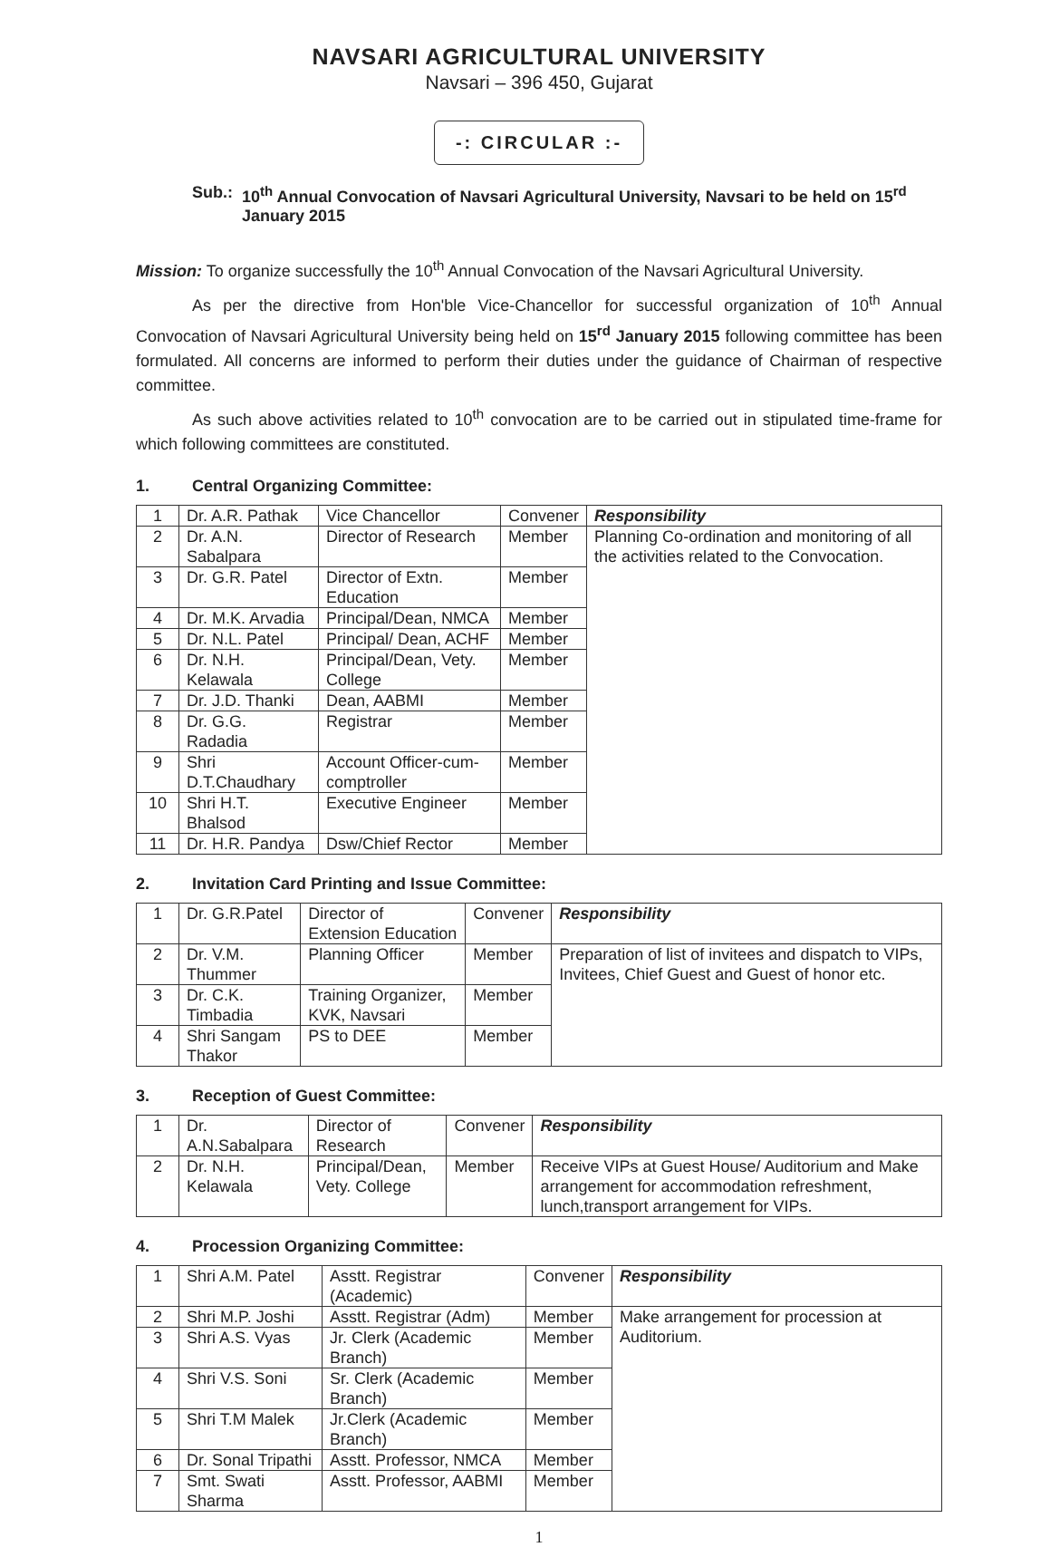NAVSARI AGRICULTURAL UNIVERSITY
Navsari – 396 450, Gujarat
-: CIRCULAR :-
Sub.: 10<sup>th</sup> Annual Convocation of Navsari Agricultural University, Navsari to be held on 15<sup>rd</sup> January 2015
Mission: To organize successfully the 10<sup>th</sup> Annual Convocation of the Navsari Agricultural University.
As per the directive from Hon'ble Vice-Chancellor for successful organization of 10<sup>th</sup> Annual Convocation of Navsari Agricultural University being held on 15<sup>rd</sup> January 2015 following committee has been formulated. All concerns are informed to perform their duties under the guidance of Chairman of respective committee.
As such above activities related to 10<sup>th</sup> convocation are to be carried out in stipulated time-frame for which following committees are constituted.
1. Central Organizing Committee:
| 1 | Dr. A.R. Pathak | Vice Chancellor | Convener | Responsibility |
| 2 | Dr. A.N. Sabalpara | Director of Research | Member | Planning Co-ordination and monitoring of all the activities related to the Convocation. |
| 3 | Dr. G.R. Patel | Director of Extn. Education | Member | |
| 4 | Dr. M.K. Arvadia | Principal/Dean, NMCA | Member | |
| 5 | Dr. N.L. Patel | Principal/ Dean, ACHF | Member | |
| 6 | Dr. N.H. Kelawala | Principal/Dean, Vety. College | Member | |
| 7 | Dr. J.D. Thanki | Dean, AABMI | Member | |
| 8 | Dr. G.G. Radadia | Registrar | Member | |
| 9 | Shri D.T.Chaudhary | Account Officer-cum-comptroller | Member | |
| 10 | Shri H.T. Bhalsod | Executive Engineer | Member | |
| 11 | Dr. H.R. Pandya | Dsw/Chief Rector | Member | |
2. Invitation Card Printing and Issue Committee:
| 1 | Dr. G.R.Patel | Director of Extension Education | Convener | Responsibility |
| 2 | Dr. V.M. Thummer | Planning Officer | Member | Preparation of list of invitees and dispatch to VIPs, Invitees, Chief Guest and Guest of honor etc. |
| 3 | Dr. C.K. Timbadia | Training Organizer, KVK, Navsari | Member | |
| 4 | Shri Sangam Thakor | PS to DEE | Member | |
3. Reception of Guest Committee:
| 1 | Dr. A.N.Sabalpara | Director of Research | Convener | Responsibility |
| 2 | Dr. N.H. Kelawala | Principal/Dean, Vety. College | Member | Receive VIPs at Guest House/ Auditorium and Make arrangement for accommodation refreshment, lunch,transport arrangement for VIPs. |
4. Procession Organizing Committee:
| 1 | Shri A.M. Patel | Asstt. Registrar (Academic) | Convener | Responsibility |
| 2 | Shri M.P. Joshi | Asstt. Registrar (Adm) | Member | Make arrangement for procession at Auditorium. |
| 3 | Shri A.S. Vyas | Jr. Clerk (Academic Branch) | Member | |
| 4 | Shri V.S. Soni | Sr. Clerk (Academic Branch) | Member | |
| 5 | Shri T.M Malek | Jr.Clerk (Academic Branch) | Member | |
| 6 | Dr. Sonal Tripathi | Asstt. Professor, NMCA | Member | |
| 7 | Smt. Swati Sharma | Asstt. Professor, AABMI | Member | |
1